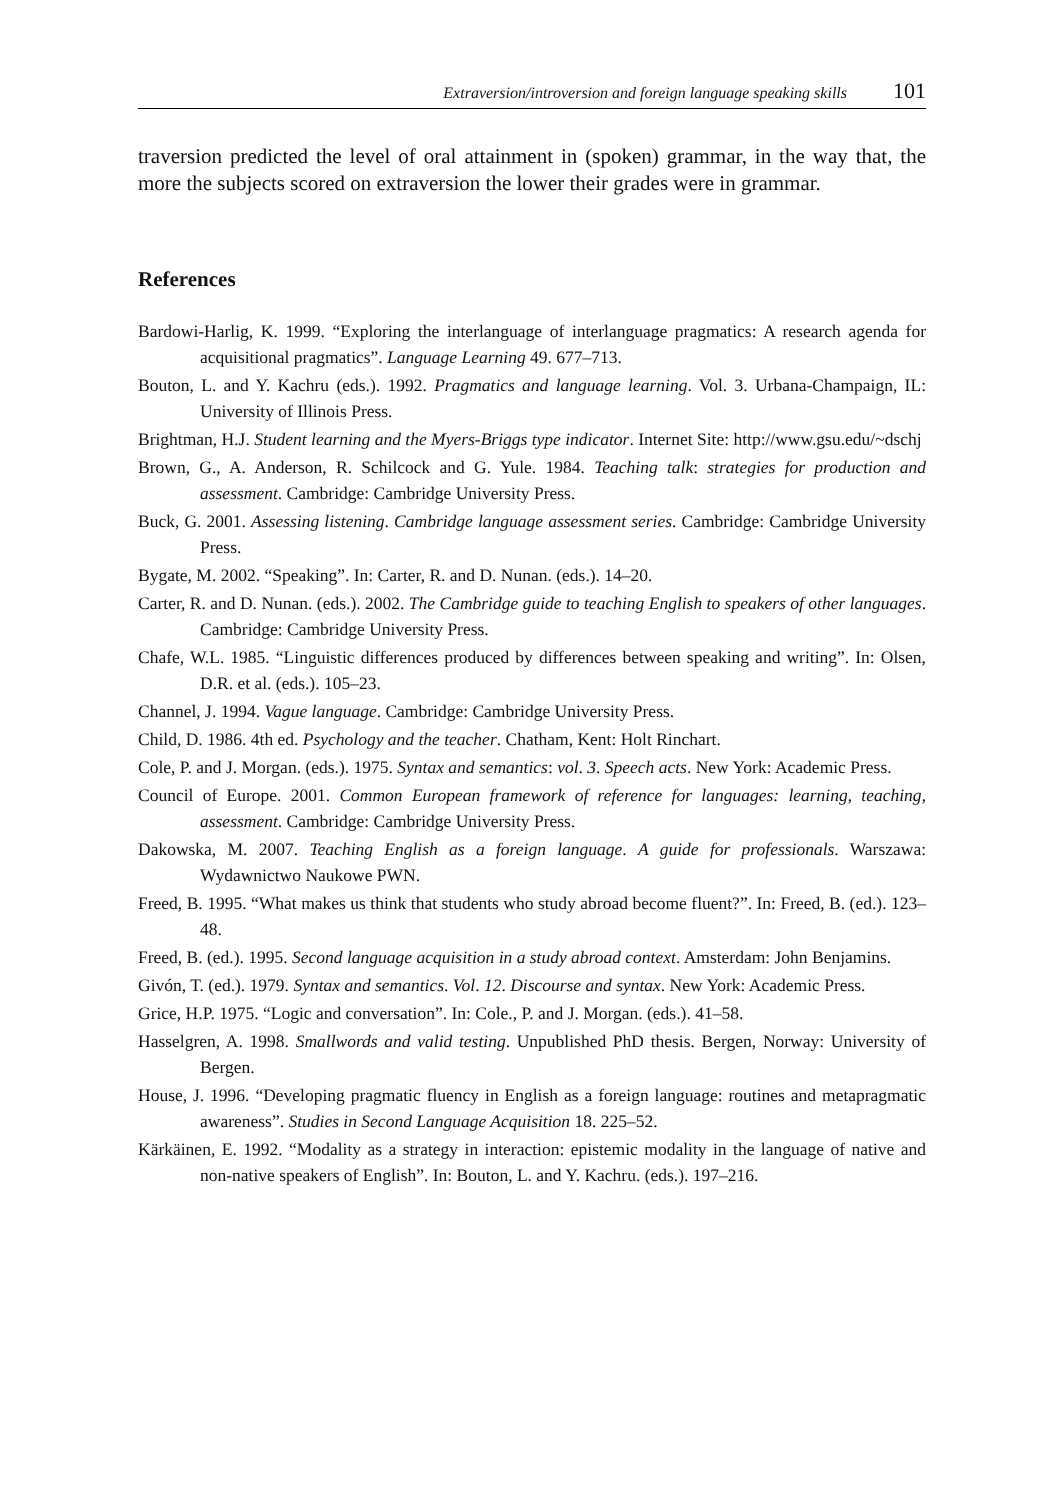Extraversion/introversion and foreign language speaking skills 101
traversion predicted the level of oral attainment in (spoken) grammar, in the way that, the more the subjects scored on extraversion the lower their grades were in grammar.
References
Bardowi-Harlig, K. 1999. “Exploring the interlanguage of interlanguage pragmatics: A research agenda for acquisitional pragmatics”. Language Learning 49. 677–713.
Bouton, L. and Y. Kachru (eds.). 1992. Pragmatics and language learning. Vol. 3. Urbana-Champaign, IL: University of Illinois Press.
Brightman, H.J. Student learning and the Myers-Briggs type indicator. Internet Site: http://www.gsu.edu/~dschj
Brown, G., A. Anderson, R. Schilcock and G. Yule. 1984. Teaching talk: strategies for production and assessment. Cambridge: Cambridge University Press.
Buck, G. 2001. Assessing listening. Cambridge language assessment series. Cambridge: Cambridge University Press.
Bygate, M. 2002. “Speaking”. In: Carter, R. and D. Nunan. (eds.). 14–20.
Carter, R. and D. Nunan. (eds.). 2002. The Cambridge guide to teaching English to speakers of other languages. Cambridge: Cambridge University Press.
Chafe, W.L. 1985. “Linguistic differences produced by differences between speaking and writing”. In: Olsen, D.R. et al. (eds.). 105–23.
Channel, J. 1994. Vague language. Cambridge: Cambridge University Press.
Child, D. 1986. 4th ed. Psychology and the teacher. Chatham, Kent: Holt Rinchart.
Cole, P. and J. Morgan. (eds.). 1975. Syntax and semantics: vol. 3. Speech acts. New York: Academic Press.
Council of Europe. 2001. Common European framework of reference for languages: learning, teaching, assessment. Cambridge: Cambridge University Press.
Dakowska, M. 2007. Teaching English as a foreign language. A guide for professionals. Warszawa: Wydawnictwo Naukowe PWN.
Freed, B. 1995. “What makes us think that students who study abroad become fluent?”. In: Freed, B. (ed.). 123–48.
Freed, B. (ed.). 1995. Second language acquisition in a study abroad context. Amsterdam: John Benjamins.
Givón, T. (ed.). 1979. Syntax and semantics. Vol. 12. Discourse and syntax. New York: Academic Press.
Grice, H.P. 1975. “Logic and conversation”. In: Cole., P. and J. Morgan. (eds.). 41–58.
Hasselgren, A. 1998. Smallwords and valid testing. Unpublished PhD thesis. Bergen, Norway: University of Bergen.
House, J. 1996. “Developing pragmatic fluency in English as a foreign language: routines and metapragmatic awareness”. Studies in Second Language Acquisition 18. 225–52.
Kärkäinen, E. 1992. “Modality as a strategy in interaction: epistemic modality in the language of native and non-native speakers of English”. In: Bouton, L. and Y. Kachru. (eds.). 197–216.